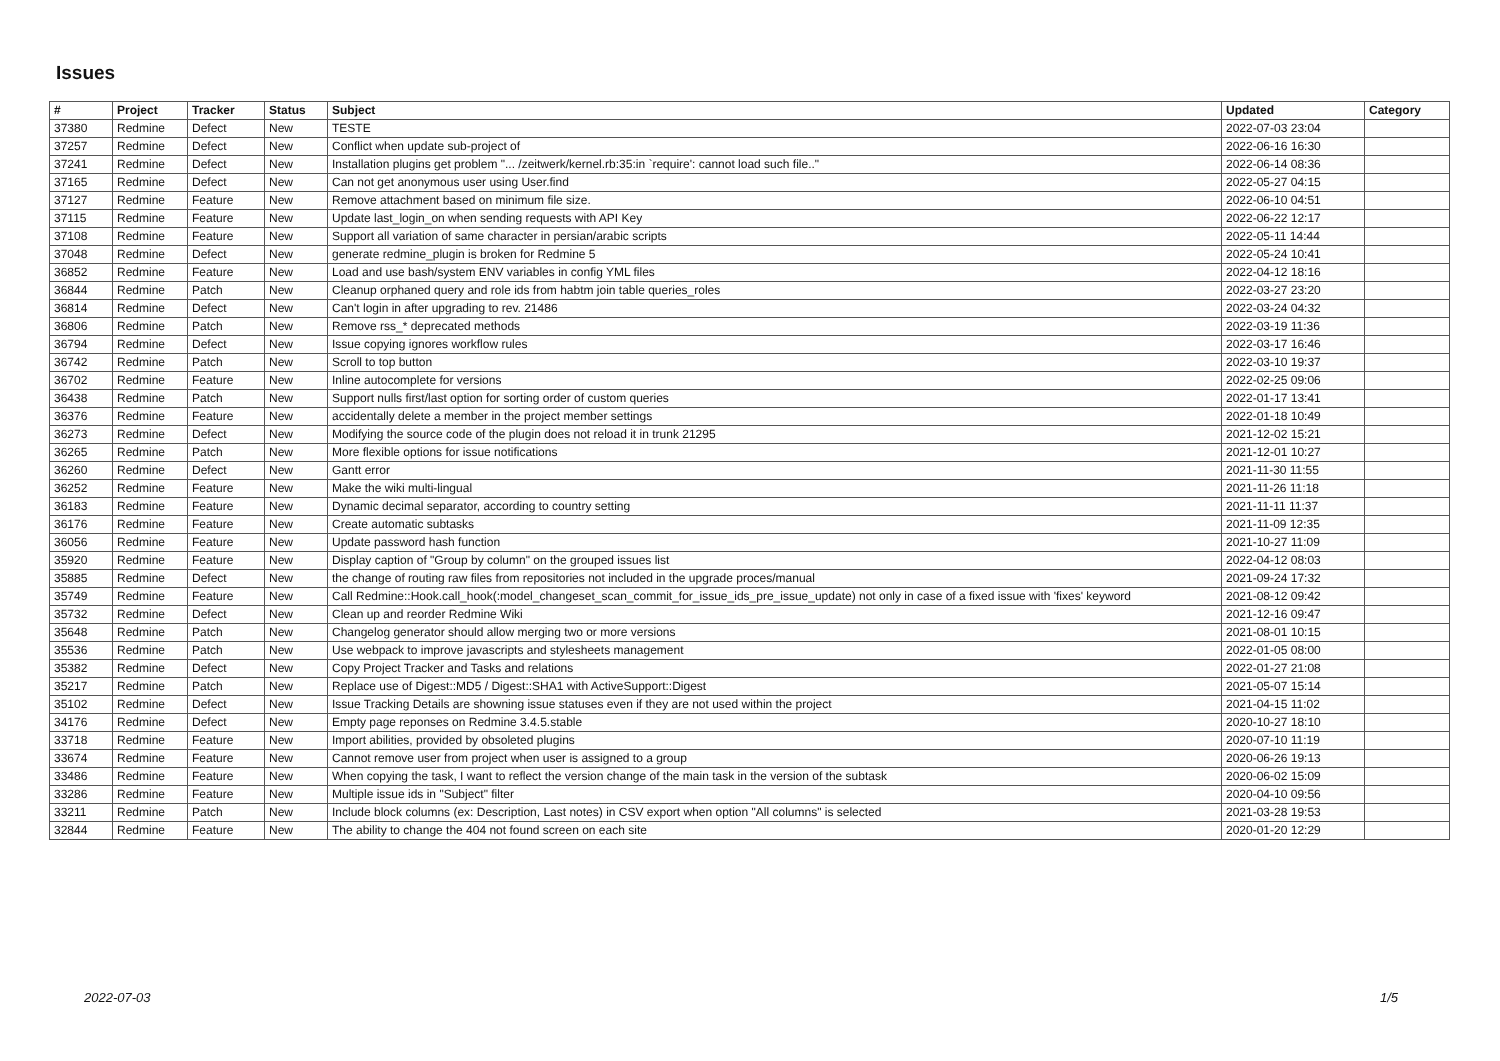Issues
| # | Project | Tracker | Status | Subject | Updated | Category |
| --- | --- | --- | --- | --- | --- | --- |
| 37380 | Redmine | Defect | New | TESTE | 2022-07-03 23:04 | |
| 37257 | Redmine | Defect | New | Conflict when update sub-project of | 2022-06-16 16:30 | |
| 37241 | Redmine | Defect | New | Installation plugins get problem "... /zeitwerk/kernel.rb:35:in `require': cannot load such file.." | 2022-06-14 08:36 | |
| 37165 | Redmine | Defect | New | Can not get anonymous user using User.find | 2022-05-27 04:15 | |
| 37127 | Redmine | Feature | New | Remove attachment based on minimum file size. | 2022-06-10 04:51 | |
| 37115 | Redmine | Feature | New | Update last_login_on when sending requests with API Key | 2022-06-22 12:17 | |
| 37108 | Redmine | Feature | New | Support all variation of same character in persian/arabic scripts | 2022-05-11 14:44 | |
| 37048 | Redmine | Defect | New | generate redmine_plugin is broken for Redmine 5 | 2022-05-24 10:41 | |
| 36852 | Redmine | Feature | New | Load and use bash/system ENV variables in config YML files | 2022-04-12 18:16 | |
| 36844 | Redmine | Patch | New | Cleanup orphaned query and role ids from habtm join table queries_roles | 2022-03-27 23:20 | |
| 36814 | Redmine | Defect | New | Can't login in after upgrading to rev. 21486 | 2022-03-24 04:32 | |
| 36806 | Redmine | Patch | New | Remove rss_* deprecated methods | 2022-03-19 11:36 | |
| 36794 | Redmine | Defect | New | Issue copying ignores workflow rules | 2022-03-17 16:46 | |
| 36742 | Redmine | Patch | New | Scroll to top button | 2022-03-10 19:37 | |
| 36702 | Redmine | Feature | New | Inline autocomplete for versions | 2022-02-25 09:06 | |
| 36438 | Redmine | Patch | New | Support nulls first/last option for sorting order of custom queries | 2022-01-17 13:41 | |
| 36376 | Redmine | Feature | New | accidentally delete a member in the project member settings | 2022-01-18 10:49 | |
| 36273 | Redmine | Defect | New | Modifying the source code of the plugin does not reload it in trunk 21295 | 2021-12-02 15:21 | |
| 36265 | Redmine | Patch | New | More flexible options for issue notifications | 2021-12-01 10:27 | |
| 36260 | Redmine | Defect | New | Gantt error | 2021-11-30 11:55 | |
| 36252 | Redmine | Feature | New | Make the wiki multi-lingual | 2021-11-26 11:18 | |
| 36183 | Redmine | Feature | New | Dynamic decimal separator, according to country setting | 2021-11-11 11:37 | |
| 36176 | Redmine | Feature | New | Create automatic subtasks | 2021-11-09 12:35 | |
| 36056 | Redmine | Feature | New | Update password hash function | 2021-10-27 11:09 | |
| 35920 | Redmine | Feature | New | Display caption of "Group by column" on the grouped issues list | 2022-04-12 08:03 | |
| 35885 | Redmine | Defect | New | the change of routing raw files from repositories not included in the upgrade proces/manual | 2021-09-24 17:32 | |
| 35749 | Redmine | Feature | New | Call Redmine::Hook.call_hook(:model_changeset_scan_commit_for_issue_ids_pre_issue_update) not only in case of a fixed issue with 'fixes' keyword | 2021-08-12 09:42 | |
| 35732 | Redmine | Defect | New | Clean up and reorder Redmine Wiki | 2021-12-16 09:47 | |
| 35648 | Redmine | Patch | New | Changelog generator should allow merging two or more versions | 2021-08-01 10:15 | |
| 35536 | Redmine | Patch | New | Use webpack to improve javascripts and stylesheets management | 2022-01-05 08:00 | |
| 35382 | Redmine | Defect | New | Copy Project Tracker and Tasks and relations | 2022-01-27 21:08 | |
| 35217 | Redmine | Patch | New | Replace use of Digest::MD5 / Digest::SHA1 with ActiveSupport::Digest | 2021-05-07 15:14 | |
| 35102 | Redmine | Defect | New | Issue Tracking Details are showning issue statuses even if they are not used within the project | 2021-04-15 11:02 | |
| 34176 | Redmine | Defect | New | Empty page reponses on Redmine 3.4.5.stable | 2020-10-27 18:10 | |
| 33718 | Redmine | Feature | New | Import abilities, provided by obsoleted plugins | 2020-07-10 11:19 | |
| 33674 | Redmine | Feature | New | Cannot remove user from project when user is assigned to a group | 2020-06-26 19:13 | |
| 33486 | Redmine | Feature | New | When copying the task, I want to reflect the version change of the main task in the version of the subtask | 2020-06-02 15:09 | |
| 33286 | Redmine | Feature | New | Multiple issue ids in "Subject" filter | 2020-04-10 09:56 | |
| 33211 | Redmine | Patch | New | Include block columns (ex: Description, Last notes) in CSV export when option "All columns" is selected | 2021-03-28 19:53 | |
| 32844 | Redmine | Feature | New | The ability to change the 404 not found screen on each site | 2020-01-20 12:29 | |
2022-07-03 1/5